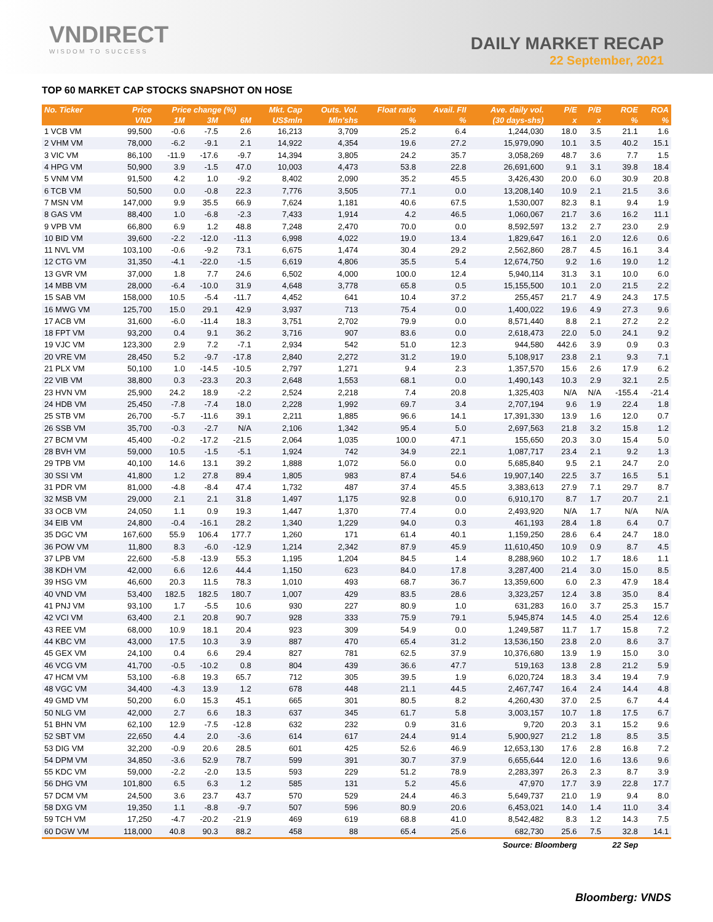VNDIRECT
WISDOM TO SUCCESS
DAILY MARKET RECAP
22 September, 2021
TOP 60 MARKET CAP STOCKS SNAPSHOT ON HOSE
| No. Ticker | Price | Price change (%) | | | Mkt. Cap | Outs. Vol. | Float ratio | Avail. FII | Ave. daily vol. | P/E | P/B | ROE | ROA |
| --- | --- | --- | --- | --- | --- | --- | --- | --- | --- | --- | --- | --- | --- |
| | VND | 1M | 3M | 6M | US$mln | Mln'shs | % | % | (30 days-shs) | x | x | % | % |
| 1 VCB VM | 99,500 | -0.6 | -7.5 | 2.6 | 16,213 | 3,709 | 25.2 | 6.4 | 1,244,030 | 18.0 | 3.5 | 21.1 | 1.6 |
| 2 VHM VM | 78,000 | -6.2 | -9.1 | 2.1 | 14,922 | 4,354 | 19.6 | 27.2 | 15,979,090 | 10.1 | 3.5 | 40.2 | 15.1 |
| 3 VIC VM | 86,100 | -11.9 | -17.6 | -9.7 | 14,394 | 3,805 | 24.2 | 35.7 | 3,058,269 | 48.7 | 3.6 | 7.7 | 1.5 |
| 4 HPG VM | 50,900 | 3.9 | -1.5 | 47.0 | 10,003 | 4,473 | 53.8 | 22.8 | 26,691,600 | 9.1 | 3.1 | 39.8 | 18.4 |
| 5 VNM VM | 91,500 | 4.2 | 1.0 | -9.2 | 8,402 | 2,090 | 35.2 | 45.5 | 3,426,430 | 20.0 | 6.0 | 30.9 | 20.8 |
| 6 TCB VM | 50,500 | 0.0 | -0.8 | 22.3 | 7,776 | 3,505 | 77.1 | 0.0 | 13,208,140 | 10.9 | 2.1 | 21.5 | 3.6 |
| 7 MSN VM | 147,000 | 9.9 | 35.5 | 66.9 | 7,624 | 1,181 | 40.6 | 67.5 | 1,530,007 | 82.3 | 8.1 | 9.4 | 1.9 |
| 8 GAS VM | 88,400 | 1.0 | -6.8 | -2.3 | 7,433 | 1,914 | 4.2 | 46.5 | 1,060,067 | 21.7 | 3.6 | 16.2 | 11.1 |
| 9 VPB VM | 66,800 | 6.9 | 1.2 | 48.8 | 7,248 | 2,470 | 70.0 | 0.0 | 8,592,597 | 13.2 | 2.7 | 23.0 | 2.9 |
| 10 BID VM | 39,600 | -2.2 | -12.0 | -11.3 | 6,998 | 4,022 | 19.0 | 13.4 | 1,829,647 | 16.1 | 2.0 | 12.6 | 0.6 |
| 11 NVL VM | 103,100 | -0.6 | -9.2 | 73.1 | 6,675 | 1,474 | 30.4 | 29.2 | 2,562,860 | 28.7 | 4.5 | 16.1 | 3.4 |
| 12 CTG VM | 31,350 | -4.1 | -22.0 | -1.5 | 6,619 | 4,806 | 35.5 | 5.4 | 12,674,750 | 9.2 | 1.6 | 19.0 | 1.2 |
| 13 GVR VM | 37,000 | 1.8 | 7.7 | 24.6 | 6,502 | 4,000 | 100.0 | 12.4 | 5,940,114 | 31.3 | 3.1 | 10.0 | 6.0 |
| 14 MBB VM | 28,000 | -6.4 | -10.0 | 31.9 | 4,648 | 3,778 | 65.8 | 0.5 | 15,155,500 | 10.1 | 2.0 | 21.5 | 2.2 |
| 15 SAB VM | 158,000 | 10.5 | -5.4 | -11.7 | 4,452 | 641 | 10.4 | 37.2 | 255,457 | 21.7 | 4.9 | 24.3 | 17.5 |
| 16 MWG VM | 125,700 | 15.0 | 29.1 | 42.9 | 3,937 | 713 | 75.4 | 0.0 | 1,400,022 | 19.6 | 4.9 | 27.3 | 9.6 |
| 17 ACB VM | 31,600 | -6.0 | -11.4 | 18.3 | 3,751 | 2,702 | 79.9 | 0.0 | 8,571,440 | 8.8 | 2.1 | 27.2 | 2.2 |
| 18 FPT VM | 93,200 | 0.4 | 9.1 | 36.2 | 3,716 | 907 | 83.6 | 0.0 | 2,618,473 | 22.0 | 5.0 | 24.1 | 9.2 |
| 19 VJC VM | 123,300 | 2.9 | 7.2 | -7.1 | 2,934 | 542 | 51.0 | 12.3 | 944,580 | 442.6 | 3.9 | 0.9 | 0.3 |
| 20 VRE VM | 28,450 | 5.2 | -9.7 | -17.8 | 2,840 | 2,272 | 31.2 | 19.0 | 5,108,917 | 23.8 | 2.1 | 9.3 | 7.1 |
| 21 PLX VM | 50,100 | 1.0 | -14.5 | -10.5 | 2,797 | 1,271 | 9.4 | 2.3 | 1,357,570 | 15.6 | 2.6 | 17.9 | 6.2 |
| 22 VIB VM | 38,800 | 0.3 | -23.3 | 20.3 | 2,648 | 1,553 | 68.1 | 0.0 | 1,490,143 | 10.3 | 2.9 | 32.1 | 2.5 |
| 23 HVN VM | 25,900 | 24.2 | 18.9 | -2.2 | 2,524 | 2,218 | 7.4 | 20.8 | 1,325,403 | N/A | N/A | -155.4 | -21.4 |
| 24 HDB VM | 25,450 | -7.8 | -7.4 | 18.0 | 2,228 | 1,992 | 69.7 | 3.4 | 2,707,194 | 9.6 | 1.9 | 22.4 | 1.8 |
| 25 STB VM | 26,700 | -5.7 | -11.6 | 39.1 | 2,211 | 1,885 | 96.6 | 14.1 | 17,391,330 | 13.9 | 1.6 | 12.0 | 0.7 |
| 26 SSB VM | 35,700 | -0.3 | -2.7 | N/A | 2,106 | 1,342 | 95.4 | 5.0 | 2,697,563 | 21.8 | 3.2 | 15.8 | 1.2 |
| 27 BCM VM | 45,400 | -0.2 | -17.2 | -21.5 | 2,064 | 1,035 | 100.0 | 47.1 | 155,650 | 20.3 | 3.0 | 15.4 | 5.0 |
| 28 BVH VM | 59,000 | 10.5 | -1.5 | -5.1 | 1,924 | 742 | 34.9 | 22.1 | 1,087,717 | 23.4 | 2.1 | 9.2 | 1.3 |
| 29 TPB VM | 40,100 | 14.6 | 13.1 | 39.2 | 1,888 | 1,072 | 56.0 | 0.0 | 5,685,840 | 9.5 | 2.1 | 24.7 | 2.0 |
| 30 SSI VM | 41,800 | 1.2 | 27.8 | 89.4 | 1,805 | 983 | 87.4 | 54.6 | 19,907,140 | 22.5 | 3.7 | 16.5 | 5.1 |
| 31 PDR VM | 81,000 | -4.8 | -8.4 | 47.4 | 1,732 | 487 | 37.4 | 45.5 | 3,383,613 | 27.9 | 7.1 | 29.7 | 8.7 |
| 32 MSB VM | 29,000 | 2.1 | 2.1 | 31.8 | 1,497 | 1,175 | 92.8 | 0.0 | 6,910,170 | 8.7 | 1.7 | 20.7 | 2.1 |
| 33 OCB VM | 24,050 | 1.1 | 0.9 | 19.3 | 1,447 | 1,370 | 77.4 | 0.0 | 2,493,920 | N/A | 1.7 | N/A | N/A |
| 34 EIB VM | 24,800 | -0.4 | -16.1 | 28.2 | 1,340 | 1,229 | 94.0 | 0.3 | 461,193 | 28.4 | 1.8 | 6.4 | 0.7 |
| 35 DGC VM | 167,600 | 55.9 | 106.4 | 177.7 | 1,260 | 171 | 61.4 | 40.1 | 1,159,250 | 28.6 | 6.4 | 24.7 | 18.0 |
| 36 POW VM | 11,800 | 8.3 | -6.0 | -12.9 | 1,214 | 2,342 | 87.9 | 45.9 | 11,610,450 | 10.9 | 0.9 | 8.7 | 4.5 |
| 37 LPB VM | 22,600 | -5.8 | -13.9 | 55.3 | 1,195 | 1,204 | 84.5 | 1.4 | 8,288,960 | 10.2 | 1.7 | 18.6 | 1.1 |
| 38 KDH VM | 42,000 | 6.6 | 12.6 | 44.4 | 1,150 | 623 | 84.0 | 17.8 | 3,287,400 | 21.4 | 3.0 | 15.0 | 8.5 |
| 39 HSG VM | 46,600 | 20.3 | 11.5 | 78.3 | 1,010 | 493 | 68.7 | 36.7 | 13,359,600 | 6.0 | 2.3 | 47.9 | 18.4 |
| 40 VND VM | 53,400 | 182.5 | 182.5 | 180.7 | 1,007 | 429 | 83.5 | 28.6 | 3,323,257 | 12.4 | 3.8 | 35.0 | 8.4 |
| 41 PNJ VM | 93,100 | 1.7 | -5.5 | 10.6 | 930 | 227 | 80.9 | 1.0 | 631,283 | 16.0 | 3.7 | 25.3 | 15.7 |
| 42 VCI VM | 63,400 | 2.1 | 20.8 | 90.7 | 928 | 333 | 75.9 | 79.1 | 5,945,874 | 14.5 | 4.0 | 25.4 | 12.6 |
| 43 REE VM | 68,000 | 10.9 | 18.1 | 20.4 | 923 | 309 | 54.9 | 0.0 | 1,249,587 | 11.7 | 1.7 | 15.8 | 7.2 |
| 44 KBC VM | 43,000 | 17.5 | 10.3 | 3.9 | 887 | 470 | 65.4 | 31.2 | 13,536,150 | 23.8 | 2.0 | 8.6 | 3.7 |
| 45 GEX VM | 24,100 | 0.4 | 6.6 | 29.4 | 827 | 781 | 62.5 | 37.9 | 10,376,680 | 13.9 | 1.9 | 15.0 | 3.0 |
| 46 VCG VM | 41,700 | -0.5 | -10.2 | 0.8 | 804 | 439 | 36.6 | 47.7 | 519,163 | 13.8 | 2.8 | 21.2 | 5.9 |
| 47 HCM VM | 53,100 | -6.8 | 19.3 | 65.7 | 712 | 305 | 39.5 | 1.9 | 6,020,724 | 18.3 | 3.4 | 19.4 | 7.9 |
| 48 VGC VM | 34,400 | -4.3 | 13.9 | 1.2 | 678 | 448 | 21.1 | 44.5 | 2,467,747 | 16.4 | 2.4 | 14.4 | 4.8 |
| 49 GMD VM | 50,200 | 6.0 | 15.3 | 45.1 | 665 | 301 | 80.5 | 8.2 | 4,260,430 | 37.0 | 2.5 | 6.7 | 4.4 |
| 50 NLG VM | 42,000 | 2.7 | 6.6 | 18.3 | 637 | 345 | 61.7 | 5.8 | 3,003,157 | 10.7 | 1.8 | 17.5 | 6.7 |
| 51 BHN VM | 62,100 | 12.9 | -7.5 | -12.8 | 632 | 232 | 0.9 | 31.6 | 9,720 | 20.3 | 3.1 | 15.2 | 9.6 |
| 52 SBT VM | 22,650 | 4.4 | 2.0 | -3.6 | 614 | 617 | 24.4 | 91.4 | 5,900,927 | 21.2 | 1.8 | 8.5 | 3.5 |
| 53 DIG VM | 32,200 | -0.9 | 20.6 | 28.5 | 601 | 425 | 52.6 | 46.9 | 12,653,130 | 17.6 | 2.8 | 16.8 | 7.2 |
| 54 DPM VM | 34,850 | -3.6 | 52.9 | 78.7 | 599 | 391 | 30.7 | 37.9 | 6,655,644 | 12.0 | 1.6 | 13.6 | 9.6 |
| 55 KDC VM | 59,000 | -2.2 | -2.0 | 13.5 | 593 | 229 | 51.2 | 78.9 | 2,283,397 | 26.3 | 2.3 | 8.7 | 3.9 |
| 56 DHG VM | 101,800 | 6.5 | 6.3 | 1.2 | 585 | 131 | 5.2 | 45.6 | 47,970 | 17.7 | 3.9 | 22.8 | 17.7 |
| 57 DCM VM | 24,500 | 3.6 | 23.7 | 43.7 | 570 | 529 | 24.4 | 46.3 | 5,649,737 | 21.0 | 1.9 | 9.4 | 8.0 |
| 58 DXG VM | 19,350 | 1.1 | -8.8 | -9.7 | 507 | 596 | 80.9 | 20.6 | 6,453,021 | 14.0 | 1.4 | 11.0 | 3.4 |
| 59 TCH VM | 17,250 | -4.7 | -20.2 | -21.9 | 469 | 619 | 68.8 | 41.0 | 8,542,482 | 8.3 | 1.2 | 14.3 | 7.5 |
| 60 DGW VM | 118,000 | 40.8 | 90.3 | 88.2 | 458 | 88 | 65.4 | 25.6 | 682,730 | 25.6 | 7.5 | 32.8 | 14.1 |
| Source: Bloomberg | | | | | | | | | | | 22 Sep | | |
Bloomberg: VNDS